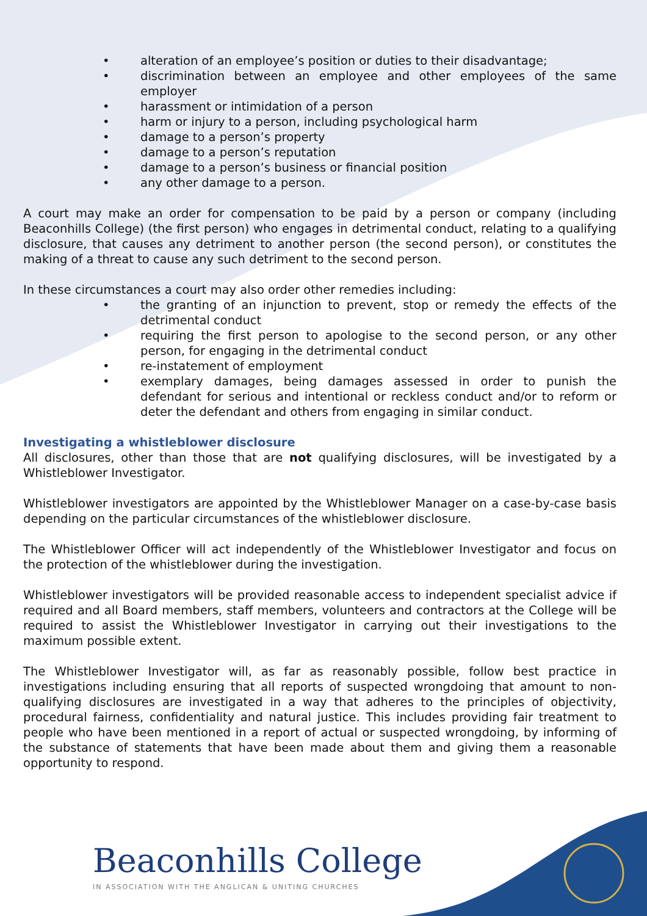• alteration of an employee’s position or duties to their disadvantage;
• discrimination between an employee and other employees of the same employer
• harassment or intimidation of a person
• harm or injury to a person, including psychological harm
• damage to a person’s property
• damage to a person’s reputation
• damage to a person’s business or financial position
• any other damage to a person.
A court may make an order for compensation to be paid by a person or company (including Beaconhills College) (the first person) who engages in detrimental conduct, relating to a qualifying disclosure, that causes any detriment to another person (the second person), or constitutes the making of a threat to cause any such detriment to the second person.
In these circumstances a court may also order other remedies including:
• the granting of an injunction to prevent, stop or remedy the effects of the detrimental conduct
• requiring the first person to apologise to the second person, or any other person, for engaging in the detrimental conduct
• re-instatement of employment
• exemplary damages, being damages assessed in order to punish the defendant for serious and intentional or reckless conduct and/or to reform or deter the defendant and others from engaging in similar conduct.
Investigating a whistleblower disclosure
All disclosures, other than those that are not qualifying disclosures, will be investigated by a Whistleblower Investigator.
Whistleblower investigators are appointed by the Whistleblower Manager on a case-by-case basis depending on the particular circumstances of the whistleblower disclosure.
The Whistleblower Officer will act independently of the Whistleblower Investigator and focus on the protection of the whistleblower during the investigation.
Whistleblower investigators will be provided reasonable access to independent specialist advice if required and all Board members, staff members, volunteers and contractors at the College will be required to assist the Whistleblower Investigator in carrying out their investigations to the maximum possible extent.
The Whistleblower Investigator will, as far as reasonably possible, follow best practice in investigations including ensuring that all reports of suspected wrongdoing that amount to non-qualifying disclosures are investigated in a way that adheres to the principles of objectivity, procedural fairness, confidentiality and natural justice. This includes providing fair treatment to people who have been mentioned in a report of actual or suspected wrongdoing, by informing of the substance of statements that have been made about them and giving them a reasonable opportunity to respond.
Beaconhills College
IN ASSOCIATION WITH THE ANGLICAN & UNITING CHURCHES